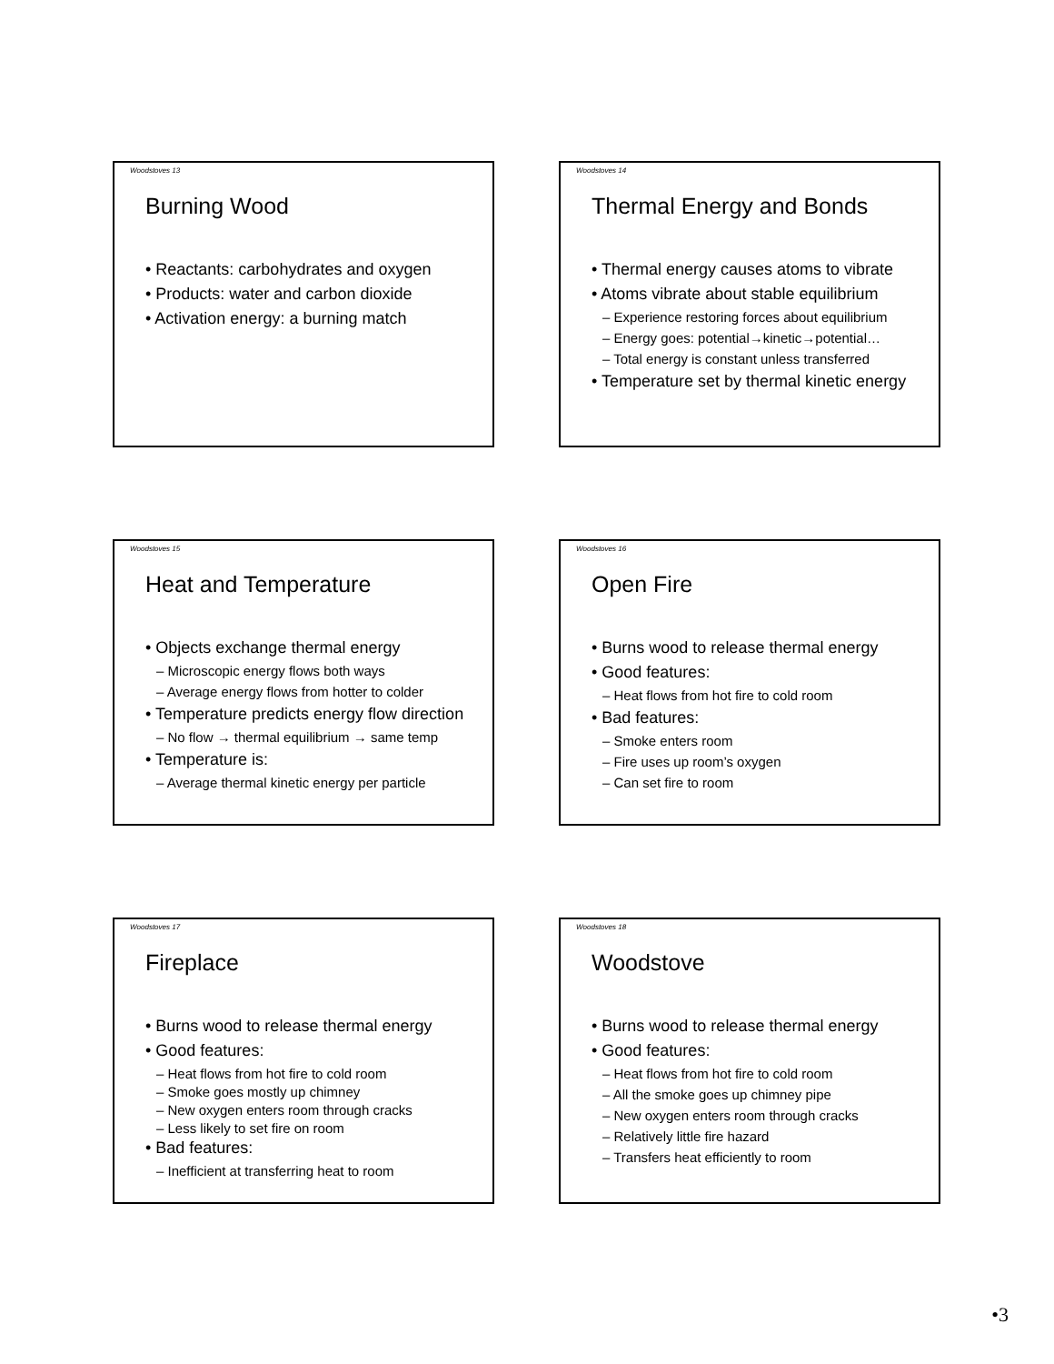Woodstoves 13
Burning Wood
• Reactants: carbohydrates and oxygen
• Products: water and carbon dioxide
• Activation energy: a burning match
Woodstoves 14
Thermal Energy and Bonds
• Thermal energy causes atoms to vibrate
• Atoms vibrate about stable equilibrium
– Experience restoring forces about equilibrium
– Energy goes: potential→kinetic→potential…
– Total energy is constant unless transferred
• Temperature set by thermal kinetic energy
Woodstoves 15
Heat and Temperature
• Objects exchange thermal energy
– Microscopic energy flows both ways
– Average energy flows from hotter to colder
• Temperature predicts energy flow direction
– No flow → thermal equilibrium → same temp
• Temperature is:
– Average thermal kinetic energy per particle
Woodstoves 16
Open Fire
• Burns wood to release thermal energy
• Good features:
– Heat flows from hot fire to cold room
• Bad features:
– Smoke enters room
– Fire uses up room’s oxygen
– Can set fire to room
Woodstoves 17
Fireplace
• Burns wood to release thermal energy
• Good features:
– Heat flows from hot fire to cold room
– Smoke goes mostly up chimney
– New oxygen enters room through cracks
– Less likely to set fire on room
• Bad features:
– Inefficient at transferring heat to room
Woodstoves 18
Woodstove
• Burns wood to release thermal energy
• Good features:
– Heat flows from hot fire to cold room
– All the smoke goes up chimney pipe
– New oxygen enters room through cracks
– Relatively little fire hazard
– Transfers heat efficiently to room
•3